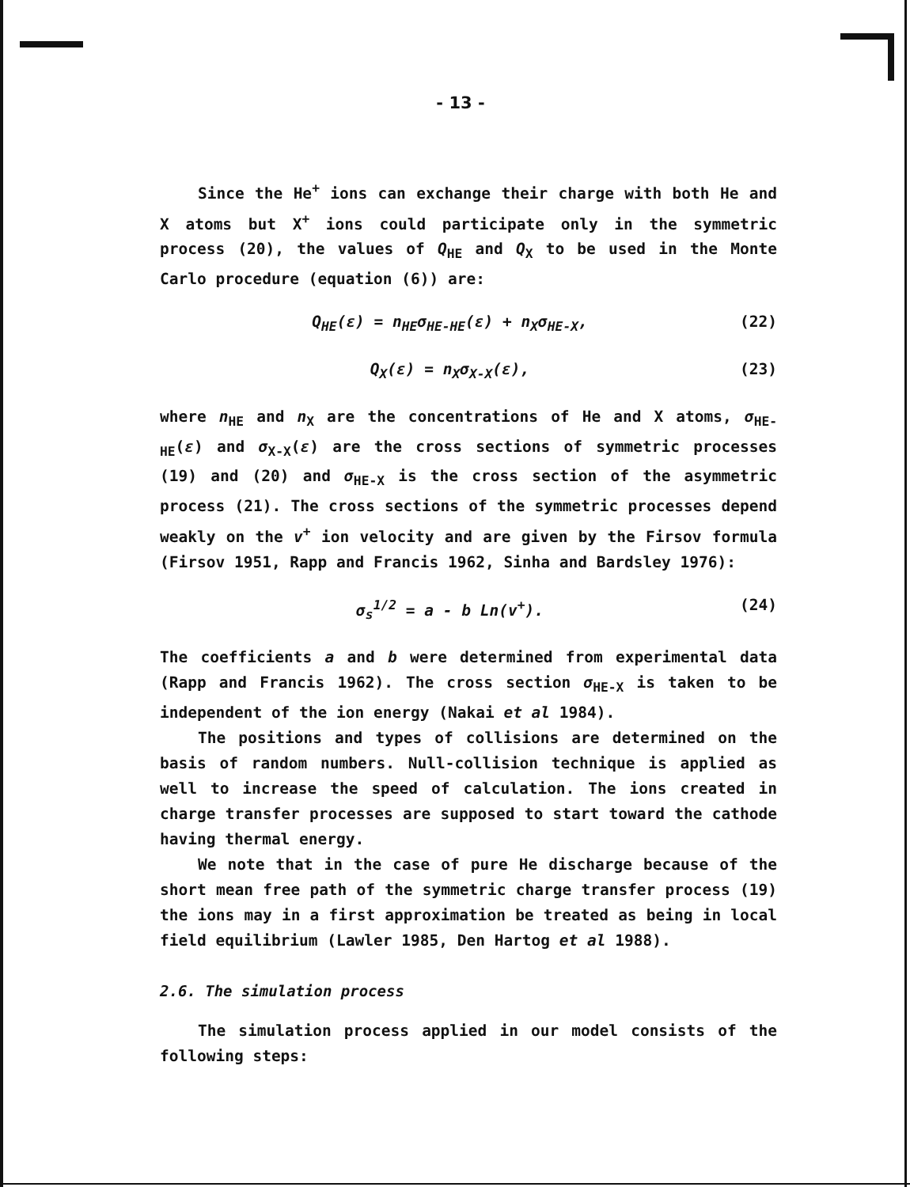- 13 -
Since the He<sup>+</sup> ions can exchange their charge with both He and X atoms but X<sup>+</sup> ions could participate only in the symmetric process (20), the values of Q<sub>HE</sub> and Q<sub>X</sub> to be used in the Monte Carlo procedure (equation (6)) are:
Q<sub>HE</sub>(ε) = n<sub>HE</sub>σ<sub>HE-HE</sub>(ε) + n<sub>X</sub>σ<sub>HE-X</sub>, (22)
Q<sub>X</sub>(ε) = n<sub>X</sub>σ<sub>X-X</sub>(ε), (23)
where n<sub>HE</sub> and n<sub>X</sub> are the concentrations of He and X atoms, σ<sub>HE-HE</sub>(ε) and σ<sub>X-X</sub>(ε) are the cross sections of symmetric processes (19) and (20) and σ<sub>HE-X</sub> is the cross section of the asymmetric process (21). The cross sections of the symmetric processes depend weakly on the v<sup>+</sup> ion velocity and are given by the Firsov formula (Firsov 1951, Rapp and Francis 1962, Sinha and Bardsley 1976):
σ<sub>s</sub><sup>1/2</sup> = a - b Ln(v<sup>+</sup>). (24)
The coefficients a and b were determined from experimental data (Rapp and Francis 1962). The cross section σ<sub>HE-X</sub> is taken to be independent of the ion energy (Nakai et al 1984).
The positions and types of collisions are determined on the basis of random numbers. Null-collision technique is applied as well to increase the speed of calculation. The ions created in charge transfer processes are supposed to start toward the cathode having thermal energy.
We note that in the case of pure He discharge because of the short mean free path of the symmetric charge transfer process (19) the ions may in a first approximation be treated as being in local field equilibrium (Lawler 1985, Den Hartog et al 1988).
2.6. The simulation process
The simulation process applied in our model consists of the following steps: